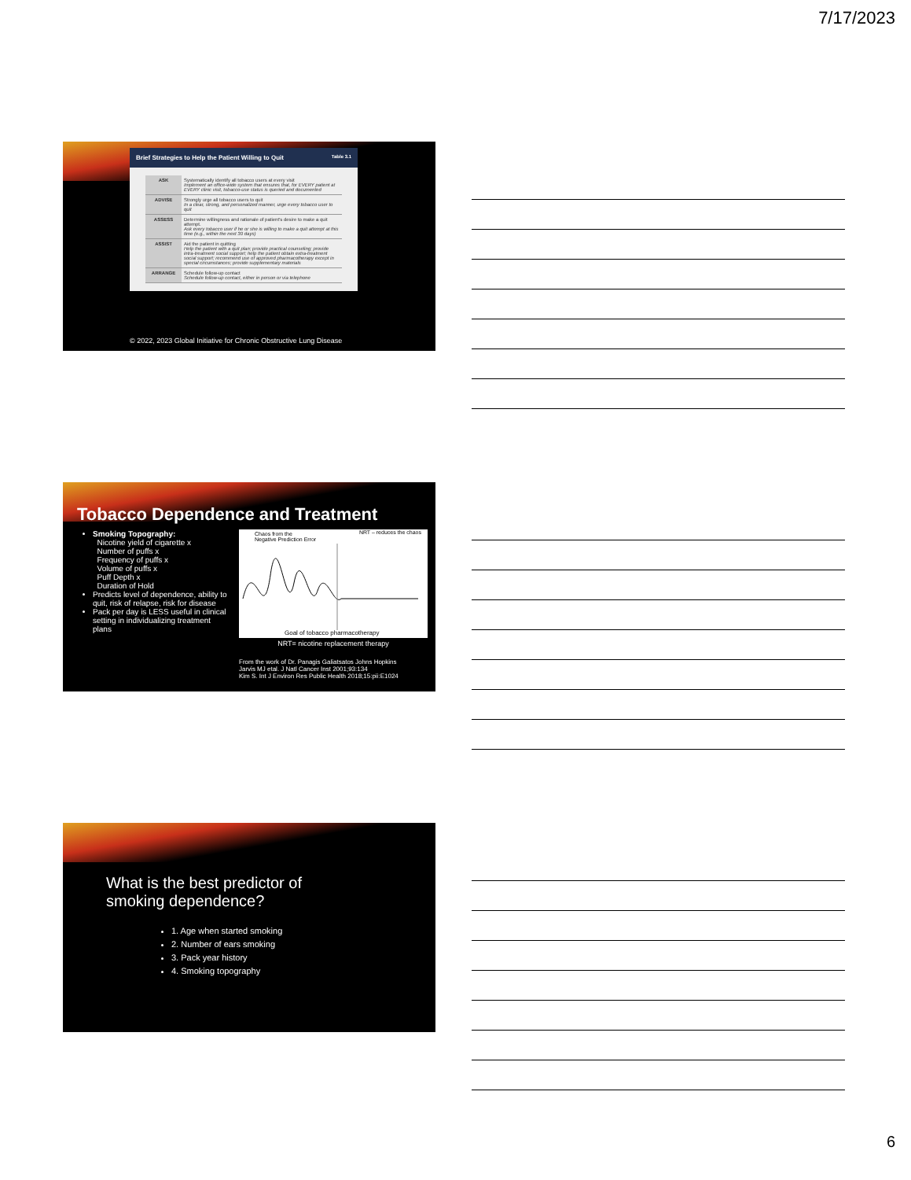7/17/2023
Brief Strategies to Help the Patient Willing to Quit Table 3.1
| ASK | Systematically identify all tobacco users at every visit Implement an office-wide system that ensures that, for EVERY patient at EVERY clinic visit, tobacco-use status is queried and documented |
| ADVISE | Strongly urge all tobacco users to quit In a clear, strong, and personalized manner, urge every tobacco user to quit |
| ASSESS | Determine willingness and rationale of patient's desire to make a quit attempt. Ask every tobacco user if he or she is willing to make a quit attempt at this time (e.g., within the next 30 days) |
| ASSIST | Aid the patient in quitting Help the patient with a quit plan; provide practical counseling; provide intra-treatment social support; help the patient obtain extra-treatment social support; recommend use of approved pharmacotherapy except in special circumstances; provide supplementary materials |
| ARRANGE | Schedule follow-up contact Schedule follow-up contact, either in person or via telephone |
© 2022, 2023 Global Initiative for Chronic Obstructive Lung Disease
Tobacco Dependence and Treatment
Smoking Topography:
Nicotine yield of cigarette x
Number of puffs x
Frequency of puffs x
Volume of puffs x
Puff Depth x
Duration of Hold
Predicts level of dependence, ability to quit, risk of relapse, risk for disease
Pack per day is LESS useful in clinical setting in individualizing treatment plans
Chaos from the
Negative Prediction Error
NRT – reduces the chaos
Goal of tobacco pharmacotherapy
NRT= nicotine replacement therapy
From the work of Dr. Panagis Galiatsatos Johns Hopkins
Jarvis MJ etal. J Natl Cancer Inst 2001;93:134
Kim S. Int J Environ Res Public Health 2018;15:pii:E1024
What is the best predictor of
smoking dependence?
1. Age when started smoking
2. Number of ears smoking
3. Pack year history
4. Smoking topography
6